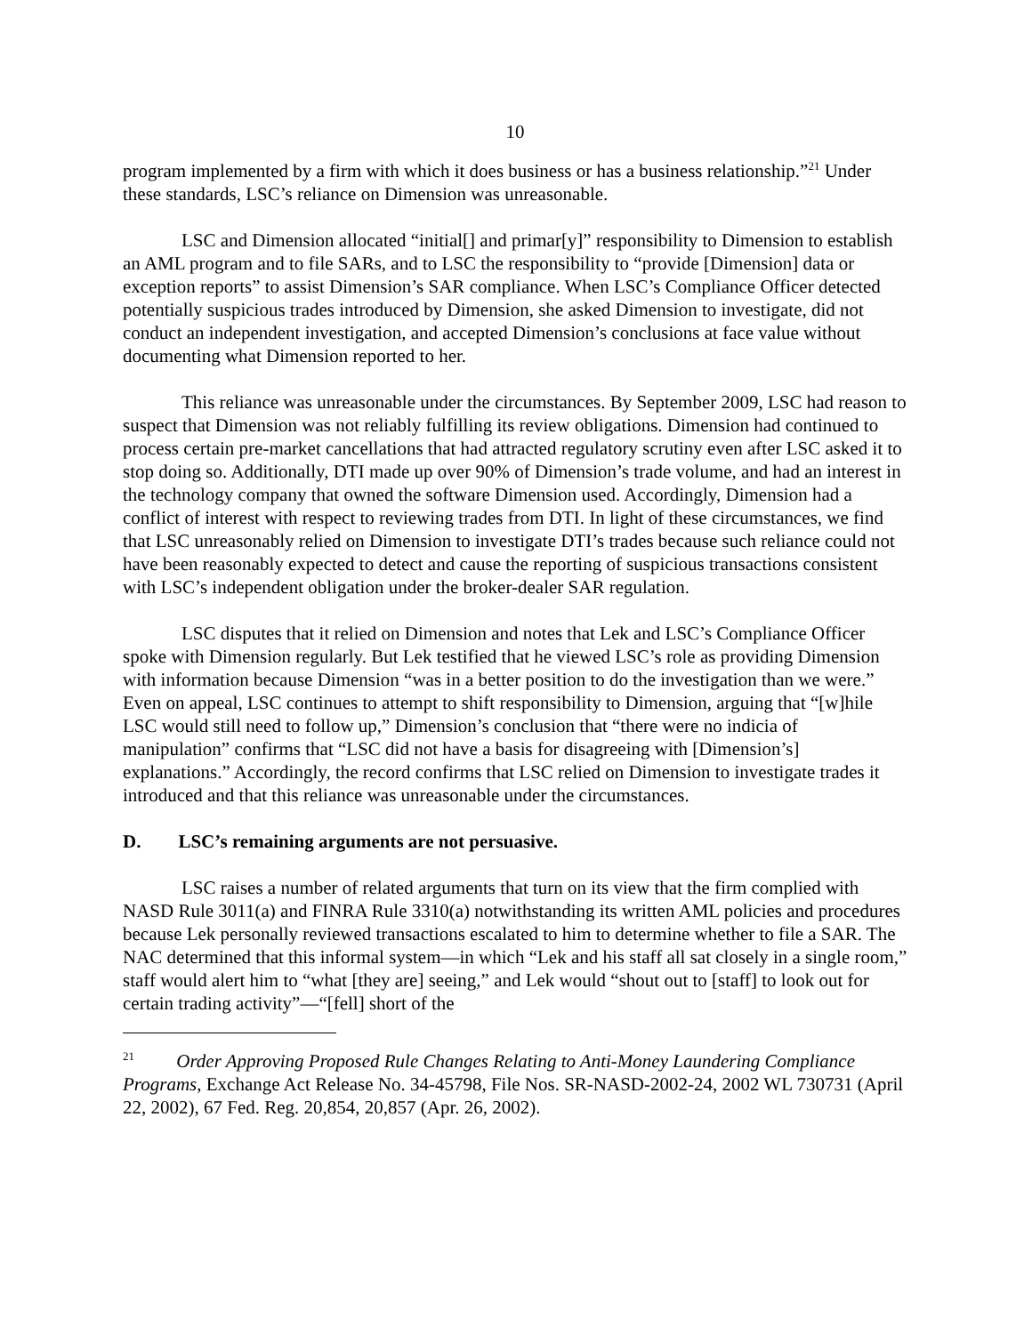10
program implemented by a firm with which it does business or has a business relationship.”<sup>21</sup> Under these standards, LSC’s reliance on Dimension was unreasonable.
LSC and Dimension allocated “initial[] and primar[y]” responsibility to Dimension to establish an AML program and to file SARs, and to LSC the responsibility to “provide [Dimension] data or exception reports” to assist Dimension’s SAR compliance. When LSC’s Compliance Officer detected potentially suspicious trades introduced by Dimension, she asked Dimension to investigate, did not conduct an independent investigation, and accepted Dimension’s conclusions at face value without documenting what Dimension reported to her.
This reliance was unreasonable under the circumstances. By September 2009, LSC had reason to suspect that Dimension was not reliably fulfilling its review obligations. Dimension had continued to process certain pre-market cancellations that had attracted regulatory scrutiny even after LSC asked it to stop doing so. Additionally, DTI made up over 90% of Dimension’s trade volume, and had an interest in the technology company that owned the software Dimension used. Accordingly, Dimension had a conflict of interest with respect to reviewing trades from DTI. In light of these circumstances, we find that LSC unreasonably relied on Dimension to investigate DTI’s trades because such reliance could not have been reasonably expected to detect and cause the reporting of suspicious transactions consistent with LSC’s independent obligation under the broker-dealer SAR regulation.
LSC disputes that it relied on Dimension and notes that Lek and LSC’s Compliance Officer spoke with Dimension regularly. But Lek testified that he viewed LSC’s role as providing Dimension with information because Dimension “was in a better position to do the investigation than we were.” Even on appeal, LSC continues to attempt to shift responsibility to Dimension, arguing that “[w]hile LSC would still need to follow up,” Dimension’s conclusion that “there were no indicia of manipulation” confirms that “LSC did not have a basis for disagreeing with [Dimension’s] explanations.” Accordingly, the record confirms that LSC relied on Dimension to investigate trades it introduced and that this reliance was unreasonable under the circumstances.
D. LSC’s remaining arguments are not persuasive.
LSC raises a number of related arguments that turn on its view that the firm complied with NASD Rule 3011(a) and FINRA Rule 3310(a) notwithstanding its written AML policies and procedures because Lek personally reviewed transactions escalated to him to determine whether to file a SAR. The NAC determined that this informal system—in which “Lek and his staff all sat closely in a single room,” staff would alert him to “what [they are] seeing,” and Lek would “shout out to [staff] to look out for certain trading activity”—“[fell] short of the
<sup>21</sup> Order Approving Proposed Rule Changes Relating to Anti-Money Laundering Compliance Programs, Exchange Act Release No. 34-45798, File Nos. SR-NASD-2002-24, 2002 WL 730731 (April 22, 2002), 67 Fed. Reg. 20,854, 20,857 (Apr. 26, 2002).